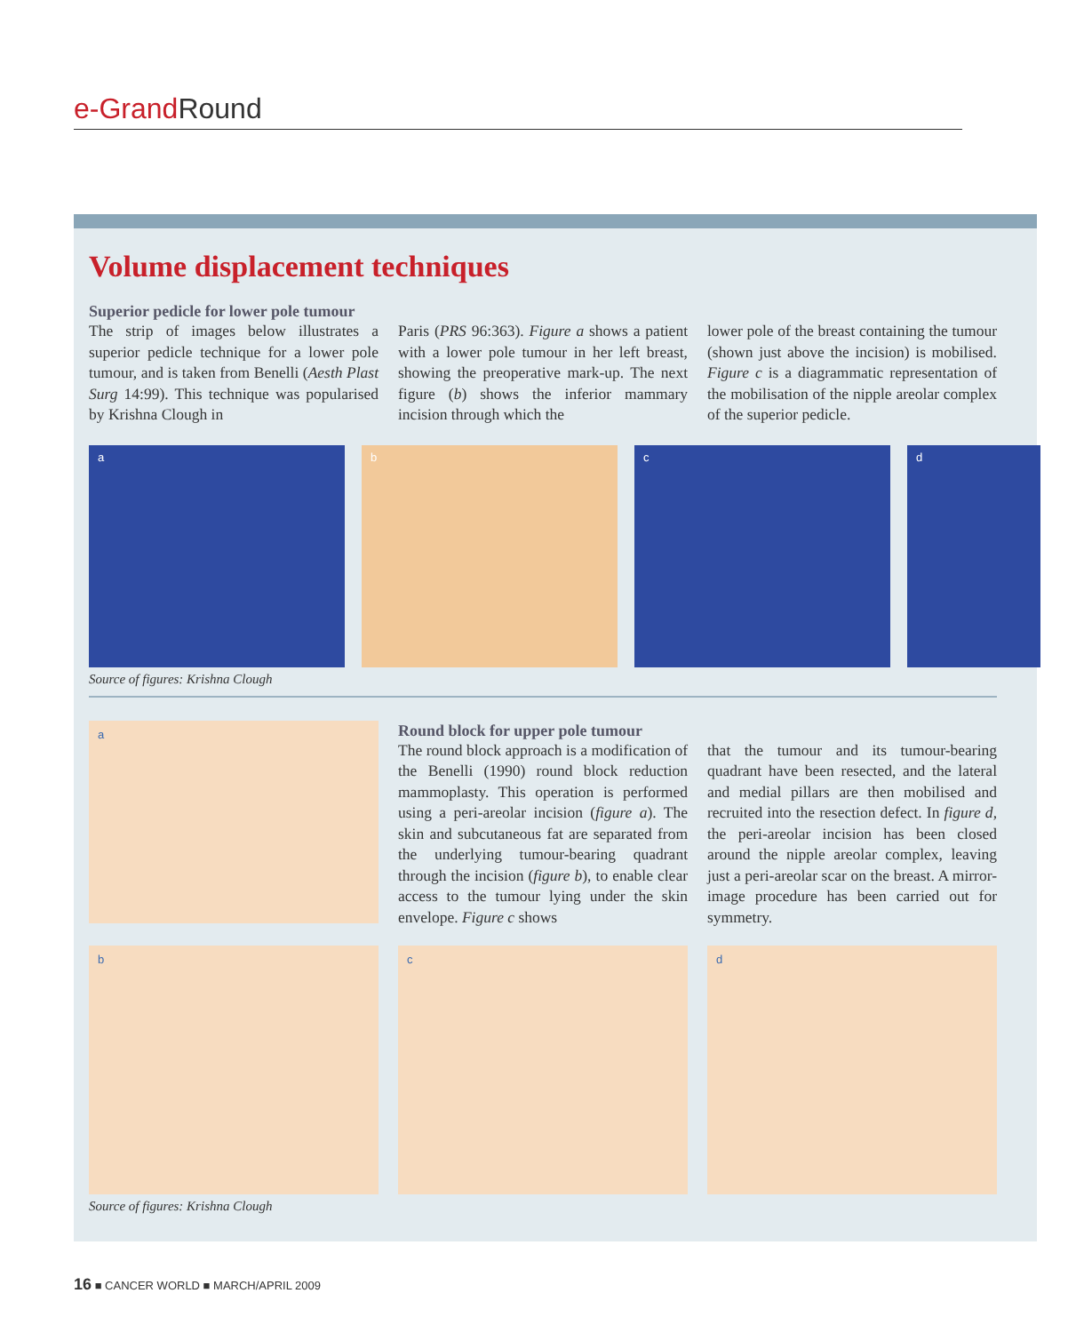e-Grand Round
Volume displacement techniques
Superior pedicle for lower pole tumour
The strip of images below illustrates a superior pedicle technique for a lower pole tumour, and is taken from Benelli (Aesth Plast Surg 14:99). This technique was popularised by Krishna Clough in
Paris (PRS 96:363). Figure a shows a patient with a lower pole tumour in her left breast, showing the preoperative mark-up. The next figure (b) shows the inferior mammary incision through which the
lower pole of the breast containing the tumour (shown just above the incision) is mobilised. Figure c is a diagrammatic representation of the mobilisation of the nipple areolar complex of the superior pedicle.
a b c d
Source of figures: Krishna Clough
a
Round block for upper pole tumour
The round block approach is a modification of the Benelli (1990) round block reduction mammoplasty. This operation is performed using a peri-areolar incision (figure a). The skin and subcutaneous fat are separated from the underlying tumour-bearing quadrant through the incision (figure b), to enable clear access to the tumour lying under the skin envelope. Figure c shows
that the tumour and its tumour-bearing quadrant have been resected, and the lateral and medial pillars are then mobilised and recruited into the resection defect. In figure d, the peri-areolar incision has been closed around the nipple areolar complex, leaving just a peri-areolar scar on the breast. A mirror-image procedure has been carried out for symmetry.
b c d
Source of figures: Krishna Clough
16 ■ CANCER WORLD ■ MARCH/APRIL 2009